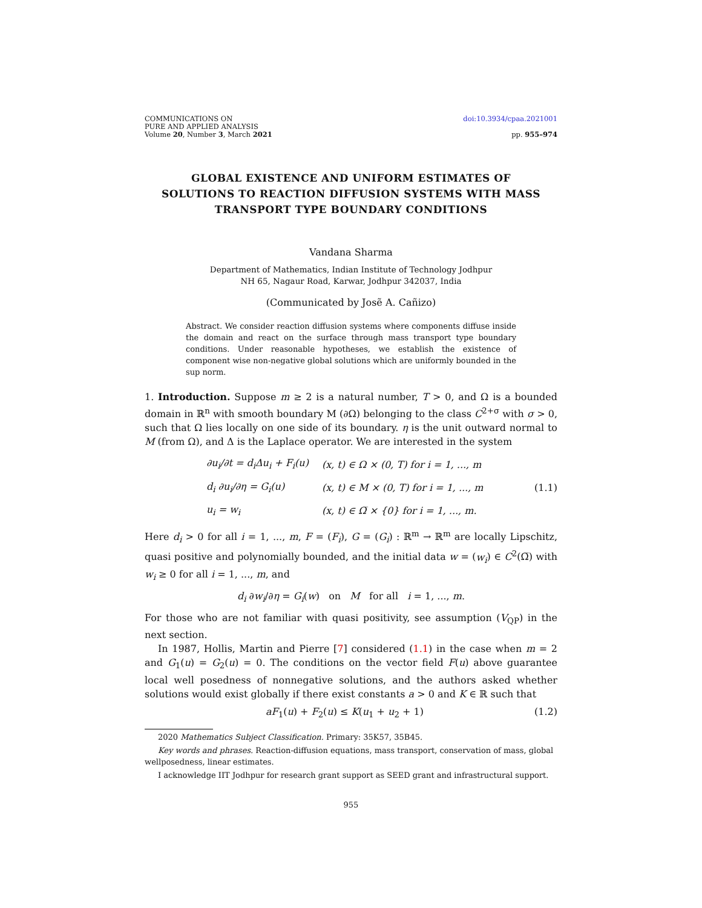COMMUNICATIONS ON
PURE AND APPLIED ANALYSIS
Volume 20, Number 3, March 2021
doi:10.3934/cpaa.2021001
pp. 955–974
GLOBAL EXISTENCE AND UNIFORM ESTIMATES OF SOLUTIONS TO REACTION DIFFUSION SYSTEMS WITH MASS TRANSPORT TYPE BOUNDARY CONDITIONS
Vandana Sharma
Department of Mathematics, Indian Institute of Technology Jodhpur
NH 65, Nagaur Road, Karwar, Jodhpur 342037, India
(Communicated by Josẽ A. Cañizo)
Abstract. We consider reaction diffusion systems where components diffuse inside the domain and react on the surface through mass transport type boundary conditions. Under reasonable hypotheses, we establish the existence of component wise non-negative global solutions which are uniformly bounded in the sup norm.
1. Introduction. Suppose m ≥ 2 is a natural number, T > 0, and Ω is a bounded domain in ℝ<sup>n</sup> with smooth boundary M (∂Ω) belonging to the class C<sup>2+σ</sup> with σ > 0, such that Ω lies locally on one side of its boundary. η is the unit outward normal to M (from Ω), and Δ is the Laplace operator. We are interested in the system
| ∂u<sub>i</sub>/∂t = d<sub>i</sub>Δu<sub>i</sub> + F<sub>i</sub>(u) | (x, t) ∈ Ω × (0, T) for i = 1, ..., m |
| d<sub>i</sub> ∂u<sub>i</sub>/∂η = G<sub>i</sub>(u) | (x, t) ∈ M × (0, T) for i = 1, ..., m |
| u<sub>i</sub> = w<sub>i</sub> | (x, t) ∈ Ω̅ × {0} for i = 1, ..., m. |
(1.1)
Here d<sub>i</sub> > 0 for all i = 1, ..., m, F = (F<sub>i</sub>), G = (G<sub>i</sub>) : ℝ<sup>m</sup> → ℝ<sup>m</sup> are locally Lipschitz, quasi positive and polynomially bounded, and the initial data w = (w<sub>i</sub>) ∈ C<sup>2</sup>(Ω̅) with w<sub>i</sub> ≥ 0 for all i = 1, ..., m, and
d<sub>i</sub> ∂w<sub>i</sub>/∂η = G<sub>i</sub>(w) on M for all i = 1, ..., m.
For those who are not familiar with quasi positivity, see assumption (V<sub>QP</sub>) in the next section.
In 1987, Hollis, Martin and Pierre [7] considered (1.1) in the case when m = 2 and G<sub>1</sub>(u) = G<sub>2</sub>(u) = 0. The conditions on the vector field F(u) above guarantee local well posedness of nonnegative solutions, and the authors asked whether solutions would exist globally if there exist constants a > 0 and K ∈ ℝ such that
aF<sub>1</sub>(u) + F<sub>2</sub>(u) ≤ K(u<sub>1</sub> + u<sub>2</sub> + 1) (1.2)
2020 Mathematics Subject Classification. Primary: 35K57, 35B45.
Key words and phrases. Reaction-diffusion equations, mass transport, conservation of mass, global wellposedness, linear estimates.
I acknowledge IIT Jodhpur for research grant support as SEED grant and infrastructural support.
955